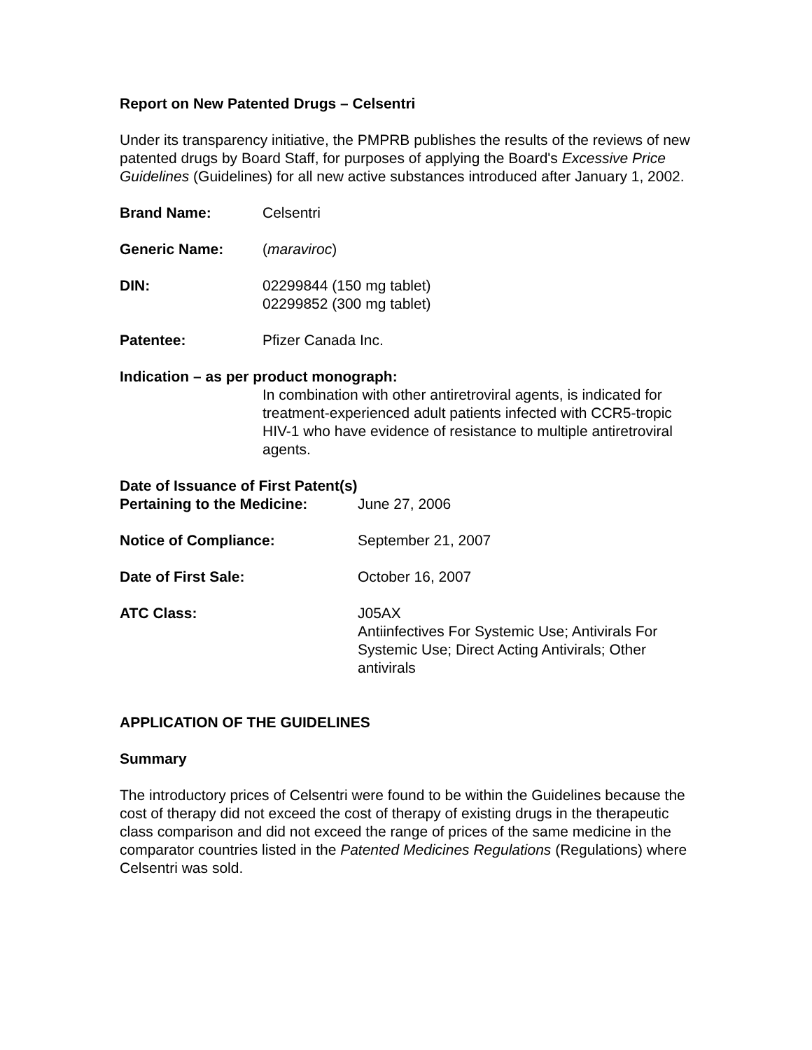Report on New Patented Drugs – Celsentri
Under its transparency initiative, the PMPRB publishes the results of the reviews of new patented drugs by Board Staff, for purposes of applying the Board's Excessive Price Guidelines (Guidelines) for all new active substances introduced after January 1, 2002.
Brand Name: Celsentri
Generic Name: (maraviroc)
DIN: 02299844 (150 mg tablet)
02299852 (300 mg tablet)
Patentee: Pfizer Canada Inc.
Indication – as per product monograph:
In combination with other antiretroviral agents, is indicated for treatment-experienced adult patients infected with CCR5-tropic HIV-1 who have evidence of resistance to multiple antiretroviral agents.
Date of Issuance of First Patent(s)
Pertaining to the Medicine:
June 27, 2006
Notice of Compliance: September 21, 2007
Date of First Sale: October 16, 2007
ATC Class: J05AX
Antiinfectives For Systemic Use; Antivirals For Systemic Use; Direct Acting Antivirals; Other antivirals
APPLICATION OF THE GUIDELINES
Summary
The introductory prices of Celsentri were found to be within the Guidelines because the cost of therapy did not exceed the cost of therapy of existing drugs in the therapeutic class comparison and did not exceed the range of prices of the same medicine in the comparator countries listed in the Patented Medicines Regulations (Regulations) where Celsentri was sold.